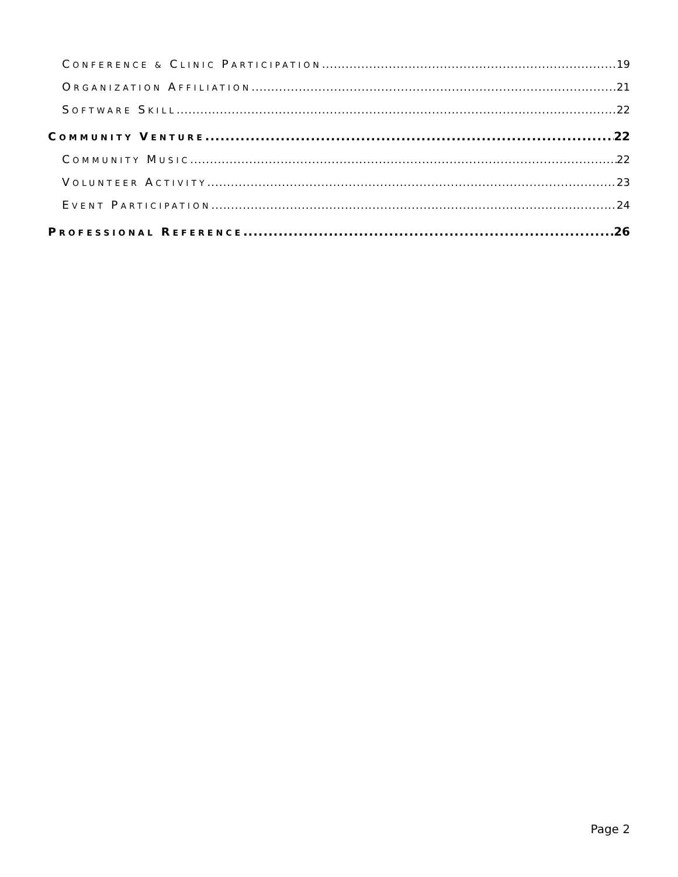CONFERENCE & CLINIC PARTICIPATION 19
ORGANIZATION AFFILIATION 21
SOFTWARE SKILL 22
COMMUNITY VENTURE 22
COMMUNITY MUSIC 22
VOLUNTEER ACTIVITY 23
EVENT PARTICIPATION 24
PROFESSIONAL REFERENCE 26
Page 2